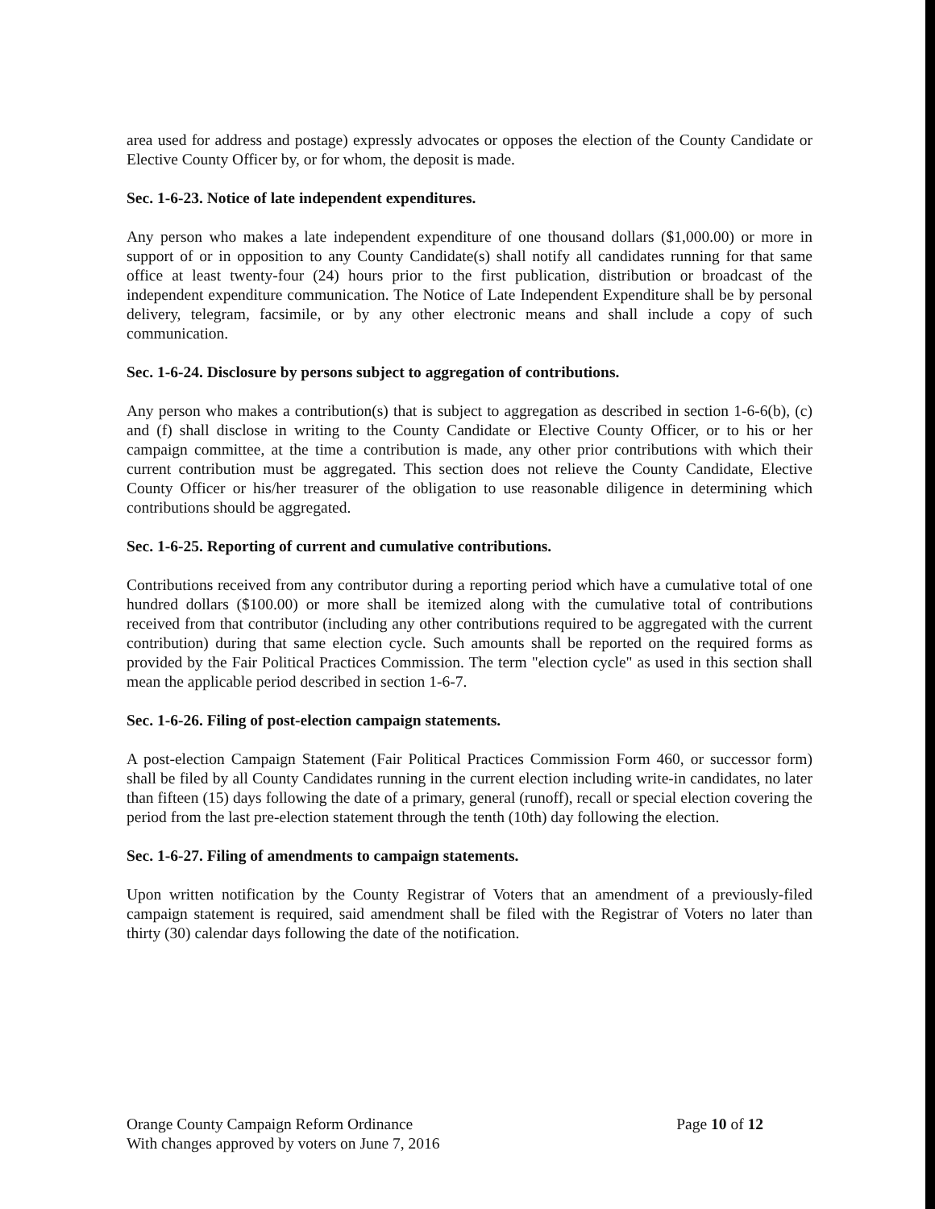area used for address and postage) expressly advocates or opposes the election of the County Candidate or Elective County Officer by, or for whom, the deposit is made.
Sec. 1-6-23. Notice of late independent expenditures.
Any person who makes a late independent expenditure of one thousand dollars ($1,000.00) or more in support of or in opposition to any County Candidate(s) shall notify all candidates running for that same office at least twenty-four (24) hours prior to the first publication, distribution or broadcast of the independent expenditure communication. The Notice of Late Independent Expenditure shall be by personal delivery, telegram, facsimile, or by any other electronic means and shall include a copy of such communication.
Sec. 1-6-24. Disclosure by persons subject to aggregation of contributions.
Any person who makes a contribution(s) that is subject to aggregation as described in section 1-6-6(b), (c) and (f) shall disclose in writing to the County Candidate or Elective County Officer, or to his or her campaign committee, at the time a contribution is made, any other prior contributions with which their current contribution must be aggregated. This section does not relieve the County Candidate, Elective County Officer or his/her treasurer of the obligation to use reasonable diligence in determining which contributions should be aggregated.
Sec. 1-6-25. Reporting of current and cumulative contributions.
Contributions received from any contributor during a reporting period which have a cumulative total of one hundred dollars ($100.00) or more shall be itemized along with the cumulative total of contributions received from that contributor (including any other contributions required to be aggregated with the current contribution) during that same election cycle. Such amounts shall be reported on the required forms as provided by the Fair Political Practices Commission. The term "election cycle" as used in this section shall mean the applicable period described in section 1-6-7.
Sec. 1-6-26. Filing of post-election campaign statements.
A post-election Campaign Statement (Fair Political Practices Commission Form 460, or successor form) shall be filed by all County Candidates running in the current election including write-in candidates, no later than fifteen (15) days following the date of a primary, general (runoff), recall or special election covering the period from the last pre-election statement through the tenth (10th) day following the election.
Sec. 1-6-27. Filing of amendments to campaign statements.
Upon written notification by the County Registrar of Voters that an amendment of a previously-filed campaign statement is required, said amendment shall be filed with the Registrar of Voters no later than thirty (30) calendar days following the date of the notification.
Orange County Campaign Reform Ordinance
With changes approved by voters on June 7, 2016
Page 10 of 12